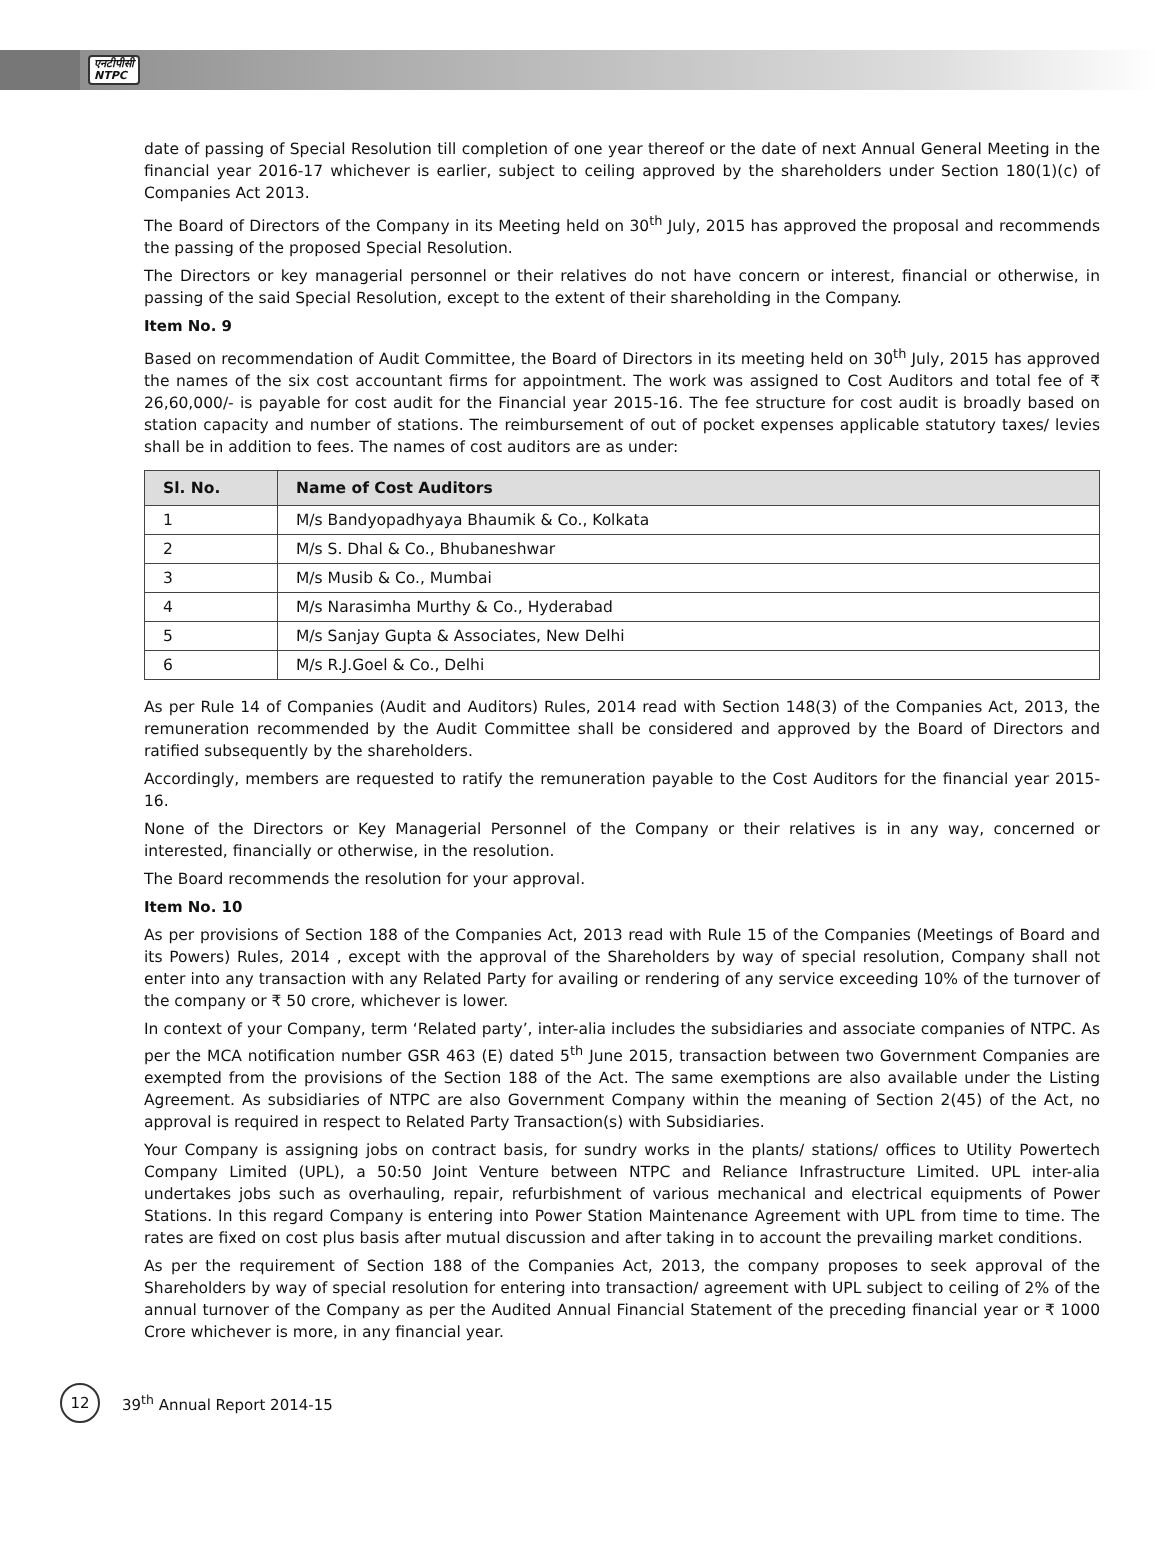एनटीपीसी
NTPC
date of passing of Special Resolution till completion of one year thereof or the date of next Annual General Meeting in the financial year 2016-17 whichever is earlier, subject to ceiling approved by the shareholders under Section 180(1)(c) of Companies Act 2013.
The Board of Directors of the Company in its Meeting held on 30<sup>th</sup> July, 2015 has approved the proposal and recommends the passing of the proposed Special Resolution.
The Directors or key managerial personnel or their relatives do not have concern or interest, financial or otherwise, in passing of the said Special Resolution, except to the extent of their shareholding in the Company.
Item No. 9
Based on recommendation of Audit Committee, the Board of Directors in its meeting held on 30<sup>th</sup> July, 2015 has approved the names of the six cost accountant firms for appointment. The work was assigned to Cost Auditors and total fee of ₹ 26,60,000/- is payable for cost audit for the Financial year 2015-16. The fee structure for cost audit is broadly based on station capacity and number of stations. The reimbursement of out of pocket expenses applicable statutory taxes/ levies shall be in addition to fees. The names of cost auditors are as under:
| Sl. No. | Name of Cost Auditors |
| --- | --- |
| 1 | M/s Bandyopadhyaya Bhaumik & Co., Kolkata |
| 2 | M/s S. Dhal & Co., Bhubaneshwar |
| 3 | M/s Musib & Co., Mumbai |
| 4 | M/s Narasimha Murthy & Co., Hyderabad |
| 5 | M/s Sanjay Gupta & Associates, New Delhi |
| 6 | M/s R.J.Goel & Co., Delhi |
As per Rule 14 of Companies (Audit and Auditors) Rules, 2014 read with Section 148(3) of the Companies Act, 2013, the remuneration recommended by the Audit Committee shall be considered and approved by the Board of Directors and ratified subsequently by the shareholders.
Accordingly, members are requested to ratify the remuneration payable to the Cost Auditors for the financial year 2015-16.
None of the Directors or Key Managerial Personnel of the Company or their relatives is in any way, concerned or interested, financially or otherwise, in the resolution.
The Board recommends the resolution for your approval.
Item No. 10
As per provisions of Section 188 of the Companies Act, 2013 read with Rule 15 of the Companies (Meetings of Board and its Powers) Rules, 2014 , except with the approval of the Shareholders by way of special resolution, Company shall not enter into any transaction with any Related Party for availing or rendering of any service exceeding 10% of the turnover of the company or ₹ 50 crore, whichever is lower.
In context of your Company, term ‘Related party’, inter-alia includes the subsidiaries and associate companies of NTPC. As per the MCA notification number GSR 463 (E) dated 5<sup>th</sup> June 2015, transaction between two Government Companies are exempted from the provisions of the Section 188 of the Act. The same exemptions are also available under the Listing Agreement. As subsidiaries of NTPC are also Government Company within the meaning of Section 2(45) of the Act, no approval is required in respect to Related Party Transaction(s) with Subsidiaries.
Your Company is assigning jobs on contract basis, for sundry works in the plants/ stations/ offices to Utility Powertech Company Limited (UPL), a 50:50 Joint Venture between NTPC and Reliance Infrastructure Limited. UPL inter-alia undertakes jobs such as overhauling, repair, refurbishment of various mechanical and electrical equipments of Power Stations. In this regard Company is entering into Power Station Maintenance Agreement with UPL from time to time. The rates are fixed on cost plus basis after mutual discussion and after taking in to account the prevailing market conditions.
As per the requirement of Section 188 of the Companies Act, 2013, the company proposes to seek approval of the Shareholders by way of special resolution for entering into transaction/ agreement with UPL subject to ceiling of 2% of the annual turnover of the Company as per the Audited Annual Financial Statement of the preceding financial year or ₹ 1000 Crore whichever is more, in any financial year.
12
39<sup>th</sup> Annual Report 2014-15